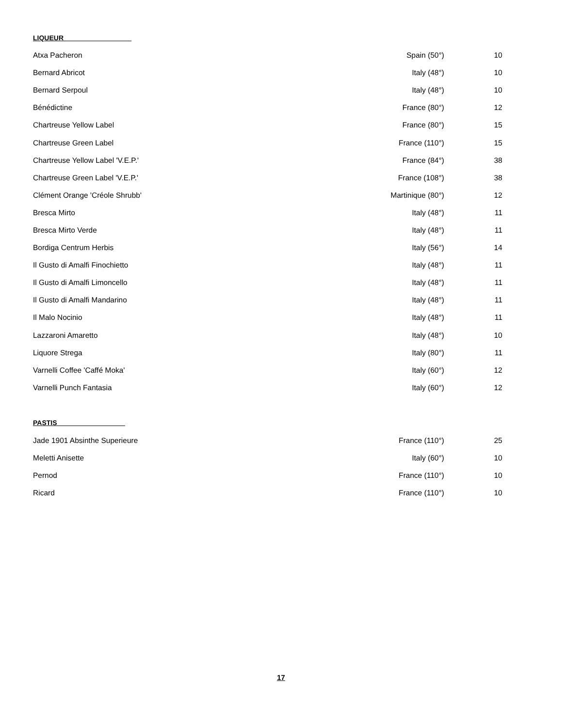LIQUEUR__________________
| Atxa Pacheron | Spain (50°) | 10 |
| Bernard Abricot | Italy (48°) | 10 |
| Bernard Serpoul | Italy (48°) | 10 |
| Bénédictine | France (80°) | 12 |
| Chartreuse Yellow Label | France (80°) | 15 |
| Chartreuse Green Label | France (110°) | 15 |
| Chartreuse Yellow Label 'V.E.P.' | France (84°) | 38 |
| Chartreuse Green Label 'V.E.P.' | France (108°) | 38 |
| Clément Orange 'Créole Shrubb' | Martinique (80°) | 12 |
| Bresca Mirto | Italy (48°) | 11 |
| Bresca Mirto Verde | Italy (48°) | 11 |
| Bordiga Centrum Herbis | Italy (56°) | 14 |
| Il Gusto di Amalfi Finochietto | Italy (48°) | 11 |
| Il Gusto di Amalfi Limoncello | Italy (48°) | 11 |
| Il Gusto di Amalfi Mandarino | Italy (48°) | 11 |
| Il Malo Nocinio | Italy (48°) | 11 |
| Lazzaroni Amaretto | Italy (48°) | 10 |
| Liquore Strega | Italy (80°) | 11 |
| Varnelli Coffee 'Caffé Moka' | Italy (60°) | 12 |
| Varnelli Punch Fantasia | Italy (60°) | 12 |
PASTIS__________________
| Jade 1901 Absinthe Superieure | France (110°) | 25 |
| Meletti Anisette | Italy (60°) | 10 |
| Pernod | France (110°) | 10 |
| Ricard | France (110°) | 10 |
17